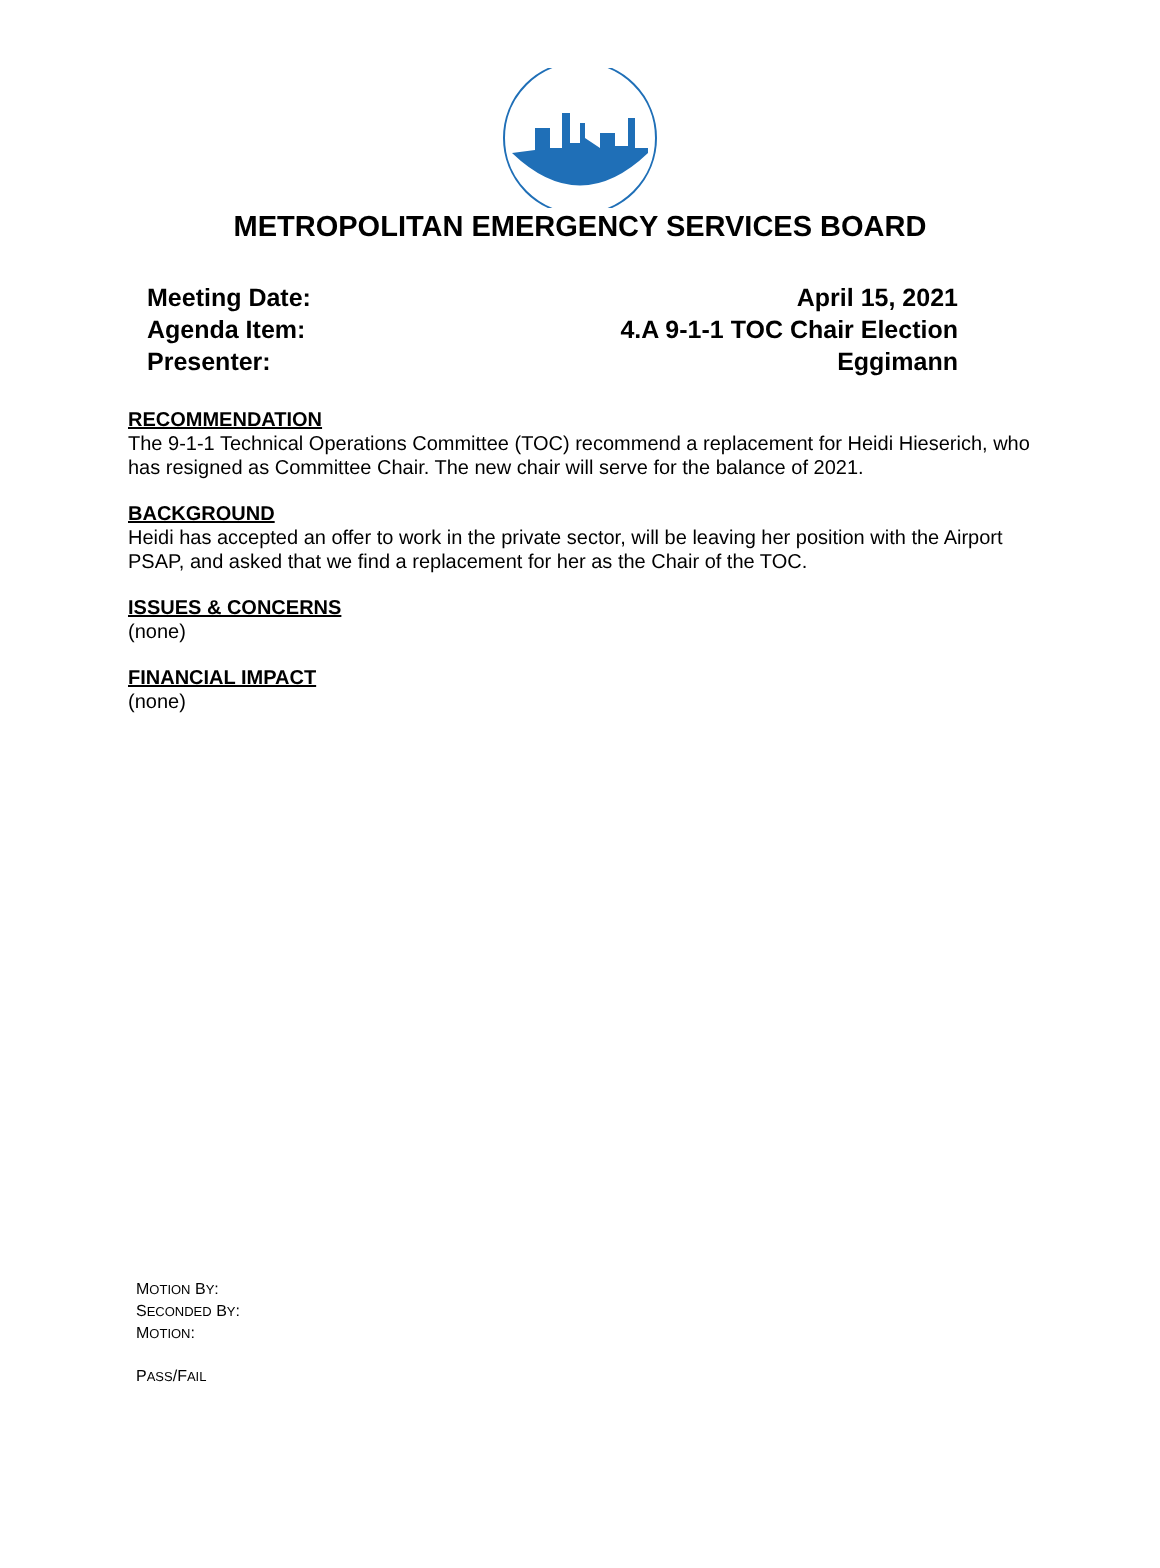METROPOLITAN EMERGENCY SERVICES BOARD
Meeting Date: April 15, 2021
Agenda Item: 4.A 9-1-1 TOC Chair Election
Presenter: Eggimann
RECOMMENDATION
The 9-1-1 Technical Operations Committee (TOC) recommend a replacement for Heidi Hieserich, who has resigned as Committee Chair. The new chair will serve for the balance of 2021.
BACKGROUND
Heidi has accepted an offer to work in the private sector, will be leaving her position with the Airport PSAP, and asked that we find a replacement for her as the Chair of the TOC.
ISSUES & CONCERNS
(none)
FINANCIAL IMPACT
(none)
MOTION BY:
SECONDED BY:
MOTION:
PASS/FAIL